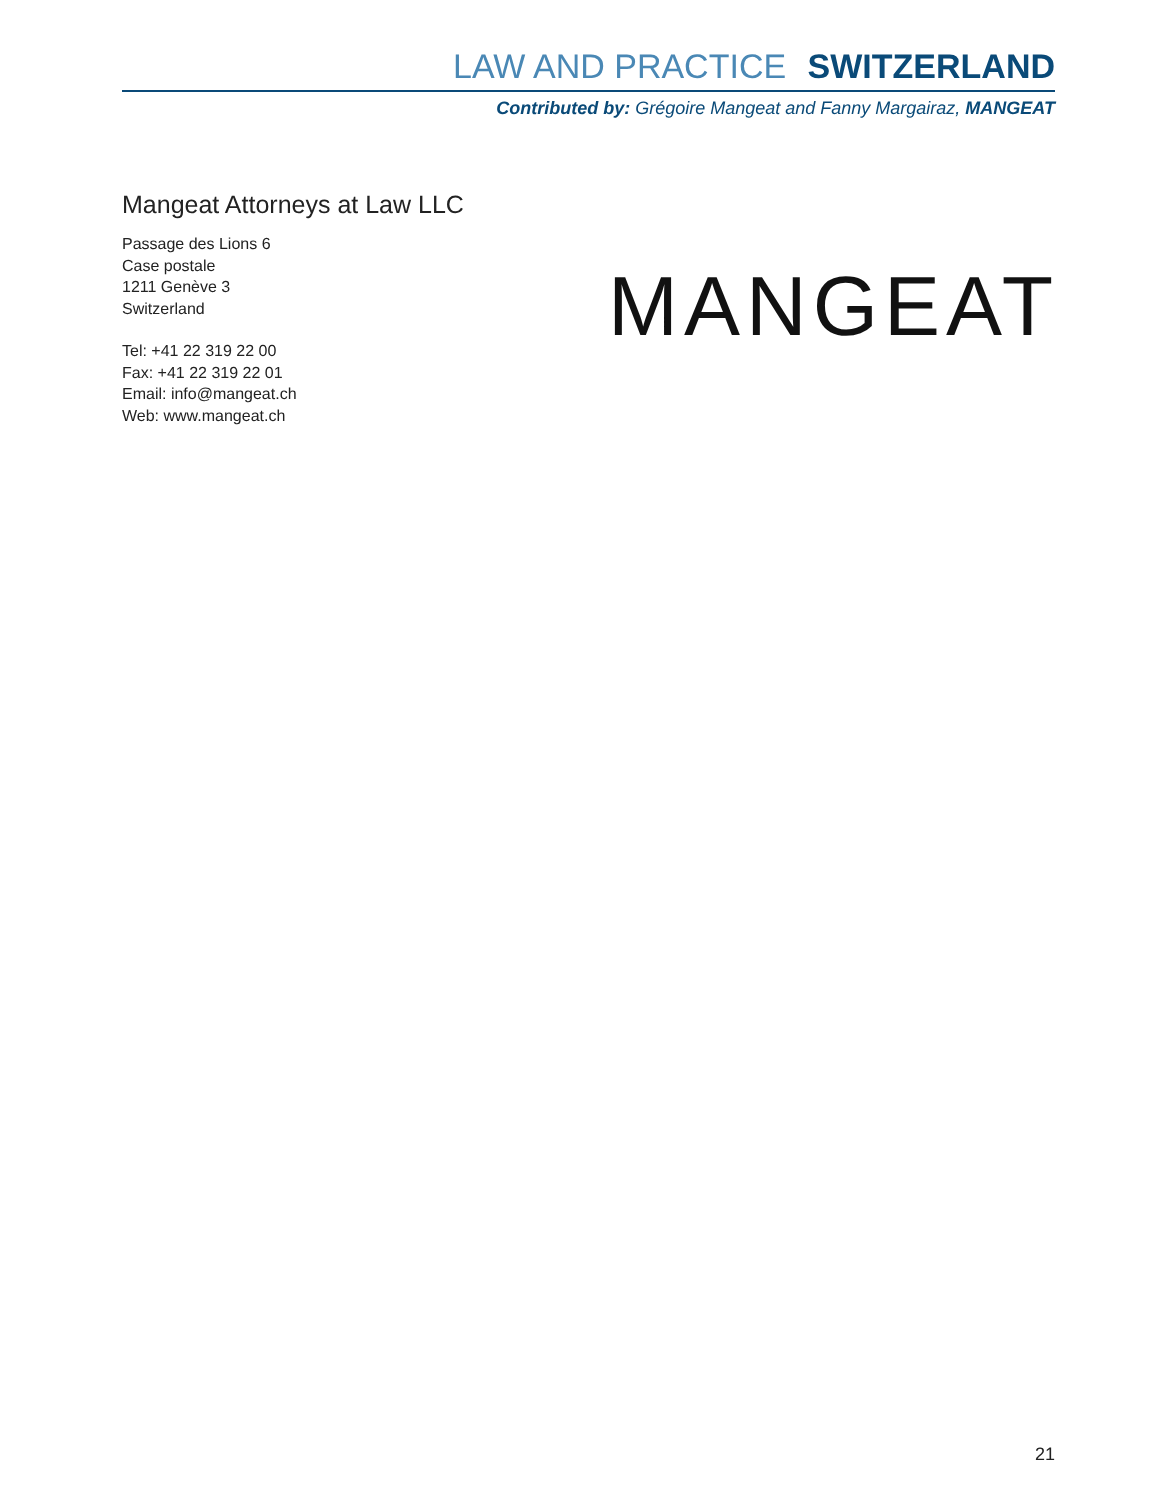LAW AND PRACTICE SWITZERLAND
Contributed by: Grégoire Mangeat and Fanny Margairaz, MANGEAT
Mangeat Attorneys at Law LLC
Passage des Lions 6
Case postale
1211 Genève 3
Switzerland
Tel: +41 22 319 22 00
Fax: +41 22 319 22 01
Email: info@mangeat.ch
Web: www.mangeat.ch
MANGEAT
21